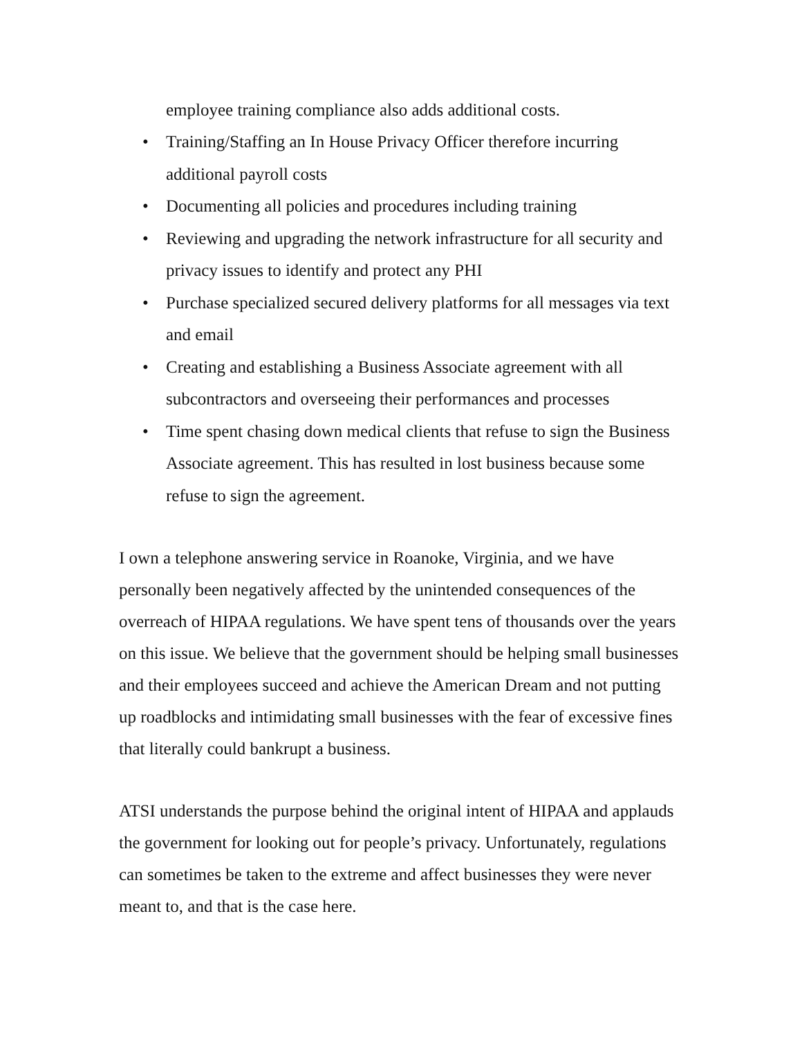employee training compliance also adds additional costs.
• Training/Staffing an In House Privacy Officer therefore incurring additional payroll costs
• Documenting all policies and procedures including training
• Reviewing and upgrading the network infrastructure for all security and privacy issues to identify and protect any PHI
• Purchase specialized secured delivery platforms for all messages via text and email
• Creating and establishing a Business Associate agreement with all subcontractors and overseeing their performances and processes
• Time spent chasing down medical clients that refuse to sign the Business Associate agreement. This has resulted in lost business because some refuse to sign the agreement.
I own a telephone answering service in Roanoke, Virginia, and we have personally been negatively affected by the unintended consequences of the overreach of HIPAA regulations. We have spent tens of thousands over the years on this issue. We believe that the government should be helping small businesses and their employees succeed and achieve the American Dream and not putting up roadblocks and intimidating small businesses with the fear of excessive fines that literally could bankrupt a business.
ATSI understands the purpose behind the original intent of HIPAA and applauds the government for looking out for people’s privacy. Unfortunately, regulations can sometimes be taken to the extreme and affect businesses they were never meant to, and that is the case here.